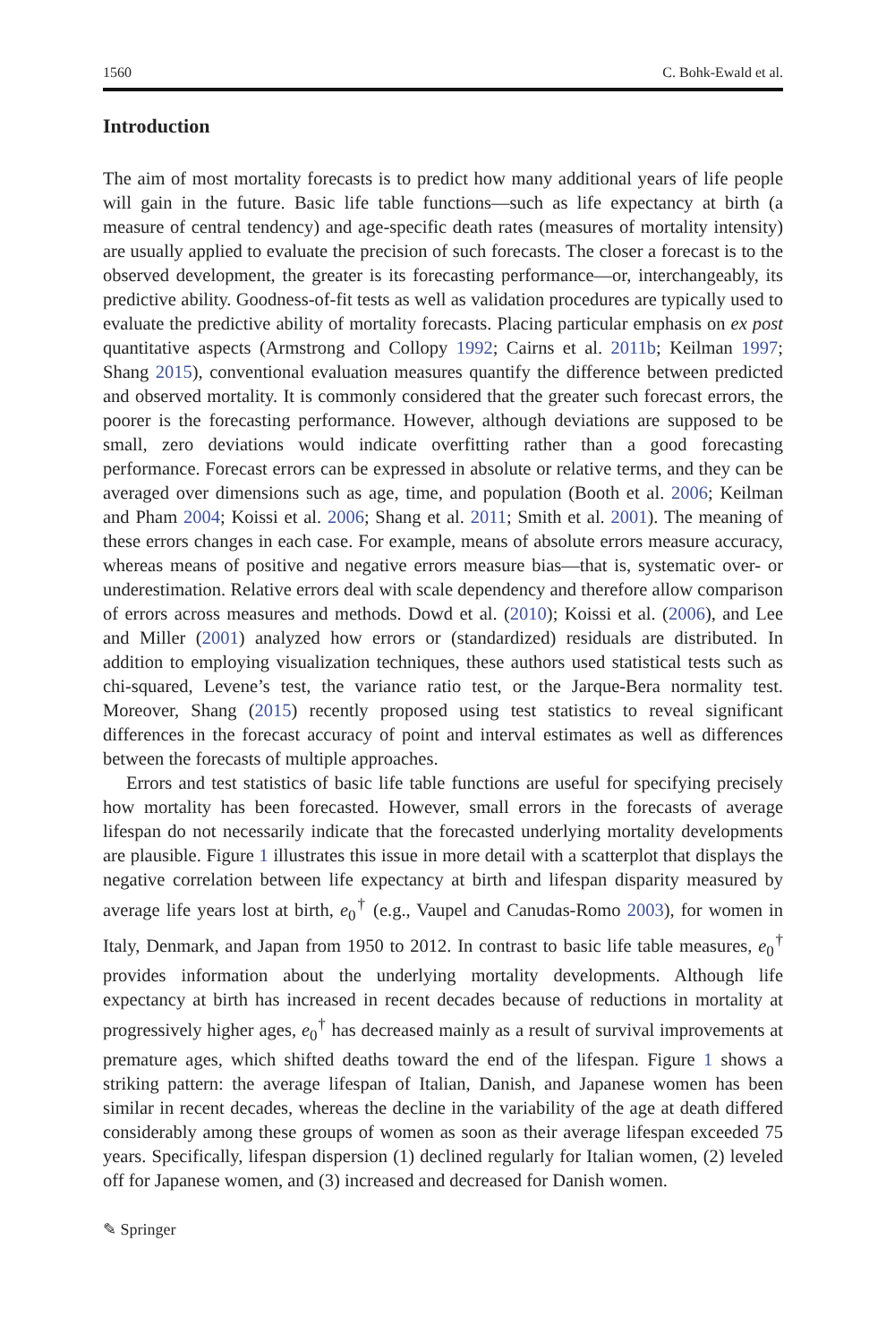1560 C. Bohk-Ewald et al.
Introduction
The aim of most mortality forecasts is to predict how many additional years of life people will gain in the future. Basic life table functions—such as life expectancy at birth (a measure of central tendency) and age-specific death rates (measures of mortality intensity) are usually applied to evaluate the precision of such fore­casts. The closer a forecast is to the observed development, the greater is its forecasting performance—or, interchangeably, its predictive ability. Goodness-of-fit tests as well as validation procedures are typically used to evaluate the predictive ability of mortality forecasts. Placing particular emphasis on ex post quantitative aspects (Armstrong and Collopy 1992; Cairns et al. 2011b; Keilman 1997; Shang 2015), conventional evaluation measures quantify the difference between predicted and observed mortality. It is commonly considered that the greater such forecast errors, the poorer is the forecasting performance. However, although deviations are supposed to be small, zero deviations would indicate overfitting rather than a good forecasting performance. Forecast errors can be expressed in absolute or relative terms, and they can be averaged over dimensions such as age, time, and population (Booth et al. 2006; Keilman and Pham 2004; Koissi et al. 2006; Shang et al. 2011; Smith et al. 2001). The meaning of these errors changes in each case. For example, means of absolute errors measure accuracy, whereas means of positive and negative errors measure bias—that is, systematic over- or underestimation. Relative errors deal with scale dependency and therefore allow comparison of errors across measures and methods. Dowd et al. (2010); Koissi et al. (2006), and Lee and Miller (2001) analyzed how errors or (standardized) residuals are distributed. In addition to employing visualization techniques, these authors used statistical tests such as chi-squared, Levene’s test, the variance ratio test, or the Jarque-Bera normality test. Moreover, Shang (2015) recently proposed using test statistics to reveal significant differences in the forecast accuracy of point and interval estimates as well as differences between the forecasts of multiple approaches.
Errors and test statistics of basic life table functions are useful for specifying precisely how mortality has been forecasted. However, small errors in the forecasts of average lifespan do not necessarily indicate that the forecasted underlying mortality developments are plausible. Figure 1 illustrates this issue in more detail with a scatterplot that displays the negative correlation between life expectancy at birth and lifespan disparity measured by average life years lost at birth, e<sub>0</sub><sup>†</sup> (e.g., Vaupel and Canudas-Romo 2003), for women in Italy, Denmark, and Japan from 1950 to 2012. In contrast to basic life table measures, e<sub>0</sub><sup>†</sup> provides information about the underlying mortality developments. Although life expectancy at birth has increased in recent decades because of reductions in mortality at progressively higher ages, e<sub>0</sub><sup>†</sup> has de­creased mainly as a result of survival improvements at premature ages, which shifted deaths toward the end of the lifespan. Figure 1 shows a striking pattern: the average lifespan of Italian, Danish, and Japanese women has been similar in recent decades, whereas the decline in the variability of the age at death differed considerably among these groups of women as soon as their average lifespan exceeded 75 years. Specifi­cally, lifespan dispersion (1) declined regularly for Italian women, (2) leveled off for Japanese women, and (3) increased and decreased for Danish women.
✎ Springer